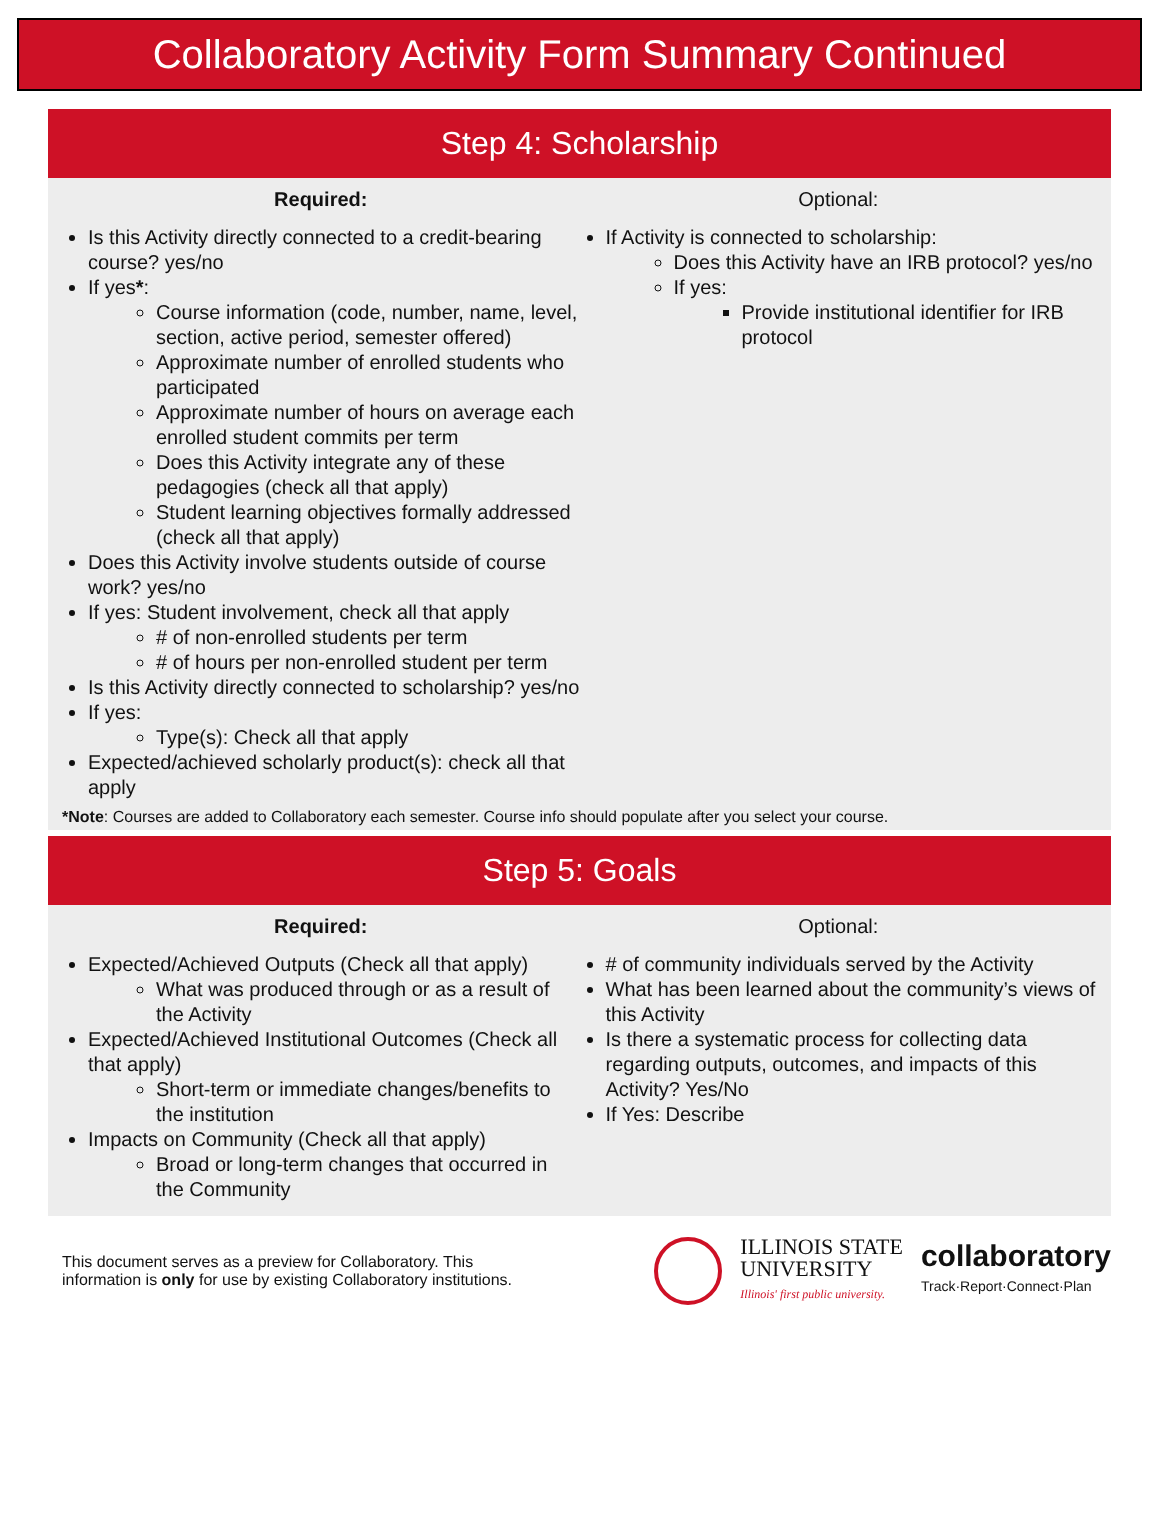Collaboratory Activity Form Summary Continued
Step 4: Scholarship
Required:
Is this Activity directly connected to a credit-bearing course? yes/no
If yes*:
Course information (code, number, name, level, section, active period, semester offered)
Approximate number of enrolled students who participated
Approximate number of hours on average each enrolled student commits per term
Does this Activity integrate any of these pedagogies (check all that apply)
Student learning objectives formally addressed (check all that apply)
Does this Activity involve students outside of course work? yes/no
If yes: Student involvement, check all that apply
# of non-enrolled students per term
# of hours per non-enrolled student per term
Is this Activity directly connected to scholarship? yes/no
If yes:
Type(s): Check all that apply
Expected/achieved scholarly product(s): check all that apply
Optional:
If Activity is connected to scholarship:
Does this Activity have an IRB protocol? yes/no
If yes:
Provide institutional identifier for IRB protocol
*Note: Courses are added to Collaboratory each semester. Course info should populate after you select your course.
Step 5: Goals
Required:
Expected/Achieved Outputs (Check all that apply)
What was produced through or as a result of the Activity
Expected/Achieved Institutional Outcomes (Check all that apply)
Short-term or immediate changes/benefits to the institution
Impacts on Community (Check all that apply)
Broad or long-term changes that occurred in the Community
Optional:
# of community individuals served by the Activity
What has been learned about the community’s views of this Activity
Is there a systematic process for collecting data regarding outputs, outcomes, and impacts of this Activity? Yes/No
If Yes: Describe
This document serves as a preview for Collaboratory. This
information is only for use by existing Collaboratory institutions.
ILLINOIS STATE
UNIVERSITY
Illinois' first public university.
collaboratory
Track·Report·Connect·Plan